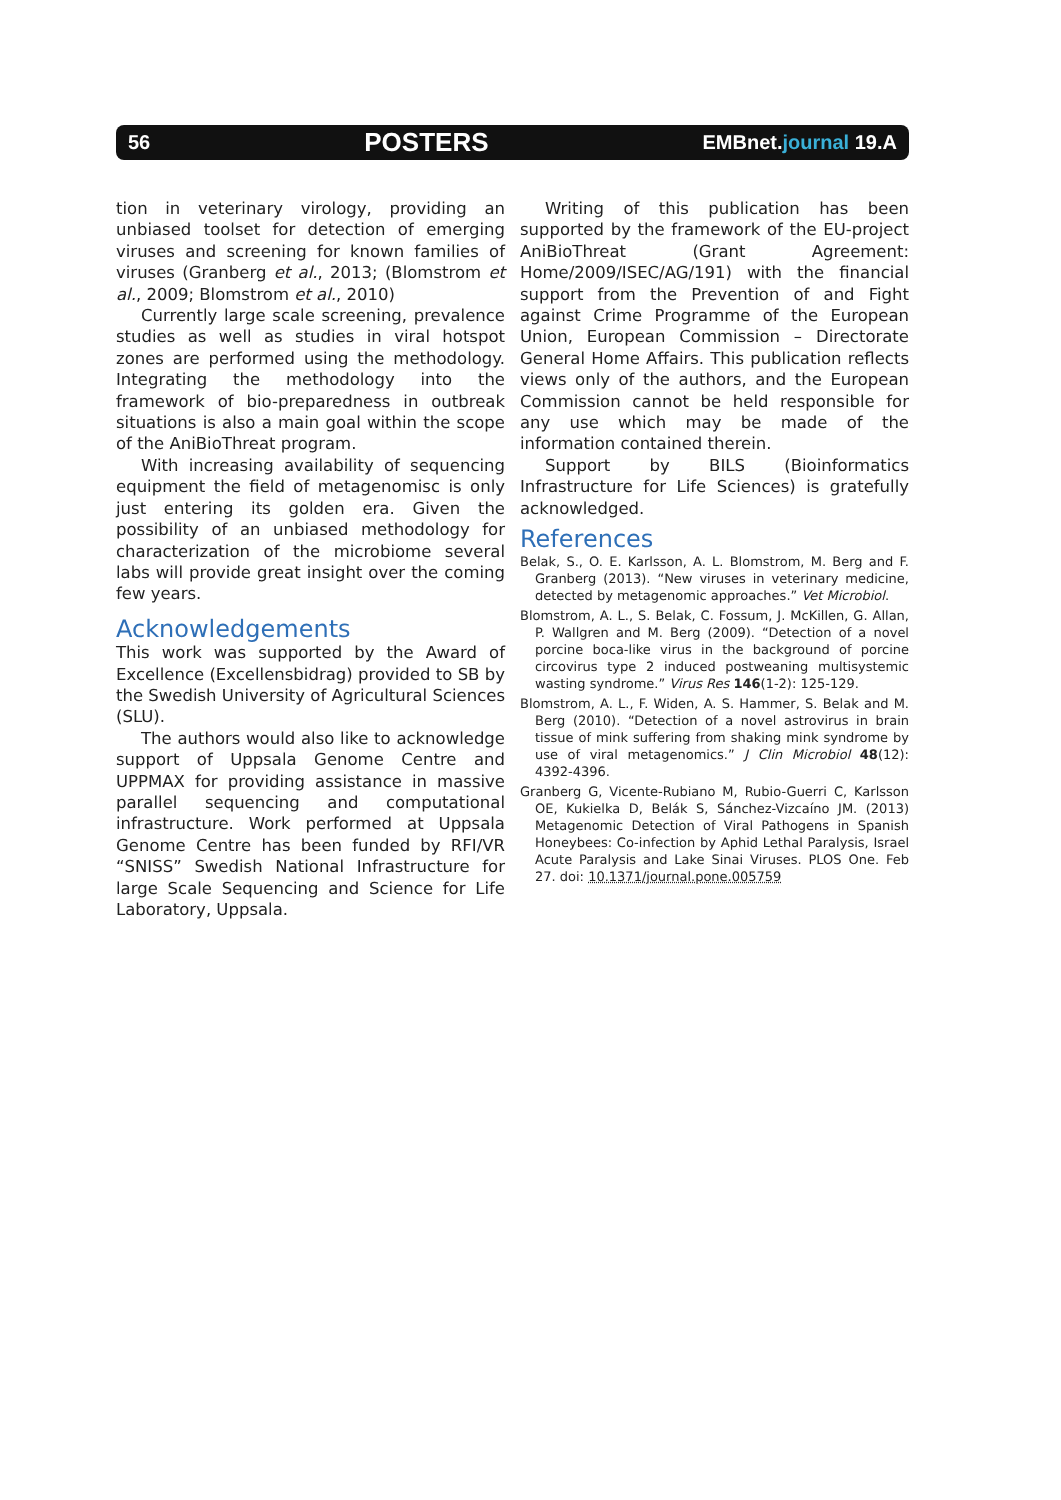56 POSTERS EMBnet.journal 19.A
tion in veterinary virology, providing an unbiased toolset for detection of emerging viruses and screening for known families of viruses (Granberg et al., 2013; (Blomstrom et al., 2009; Blomstrom et al., 2010)
Currently large scale screening, prevalence studies as well as studies in viral hotspot zones are performed using the methodology. Integrating the methodology into the framework of bio-preparedness in outbreak situations is also a main goal within the scope of the AniBioThreat program.
With increasing availability of sequencing equipment the field of metagenomisc is only just entering its golden era. Given the possibility of an unbiased methodology for characterization of the microbiome several labs will provide great insight over the coming few years.
Acknowledgements
This work was supported by the Award of Excellence (Excellensbidrag) provided to SB by the Swedish University of Agricultural Sciences (SLU).
The authors would also like to acknowledge support of Uppsala Genome Centre and UPPMAX for providing assistance in massive parallel sequencing and computational infrastructure. Work performed at Uppsala Genome Centre has been funded by RFI/VR “SNISS” Swedish National Infrastructure for large Scale Sequencing and Science for Life Laboratory, Uppsala.
Writing of this publication has been supported by the framework of the EU-project AniBioThreat (Grant Agreement: Home/2009/ISEC/AG/191) with the financial support from the Prevention of and Fight against Crime Programme of the European Union, European Commission – Directorate General Home Affairs. This publication reflects views only of the authors, and the European Commission cannot be held responsible for any use which may be made of the information contained therein.
Support by BILS (Bioinformatics Infrastructure for Life Sciences) is gratefully acknowledged.
References
Belak, S., O. E. Karlsson, A. L. Blomstrom, M. Berg and F. Granberg (2013). “New viruses in veterinary medicine, detected by metagenomic approaches.” Vet Microbiol.
Blomstrom, A. L., S. Belak, C. Fossum, J. McKillen, G. Allan, P. Wallgren and M. Berg (2009). “Detection of a novel porcine boca-like virus in the background of porcine circovirus type 2 induced postweaning multisystemic wasting syndrome.” Virus Res 146(1-2): 125-129.
Blomstrom, A. L., F. Widen, A. S. Hammer, S. Belak and M. Berg (2010). “Detection of a novel astrovirus in brain tissue of mink suffering from shaking mink syndrome by use of viral metagenomics.” J Clin Microbiol 48(12): 4392-4396.
Granberg G, Vicente-Rubiano M, Rubio-Guerri C, Karlsson OE, Kukielka D, Belák S, Sánchez-Vizcaíno JM. (2013) Metagenomic Detection of Viral Pathogens in Spanish Honeybees: Co-infection by Aphid Lethal Paralysis, Israel Acute Paralysis and Lake Sinai Viruses. PLOS One. Feb 27. doi: 10.1371/journal.pone.005759